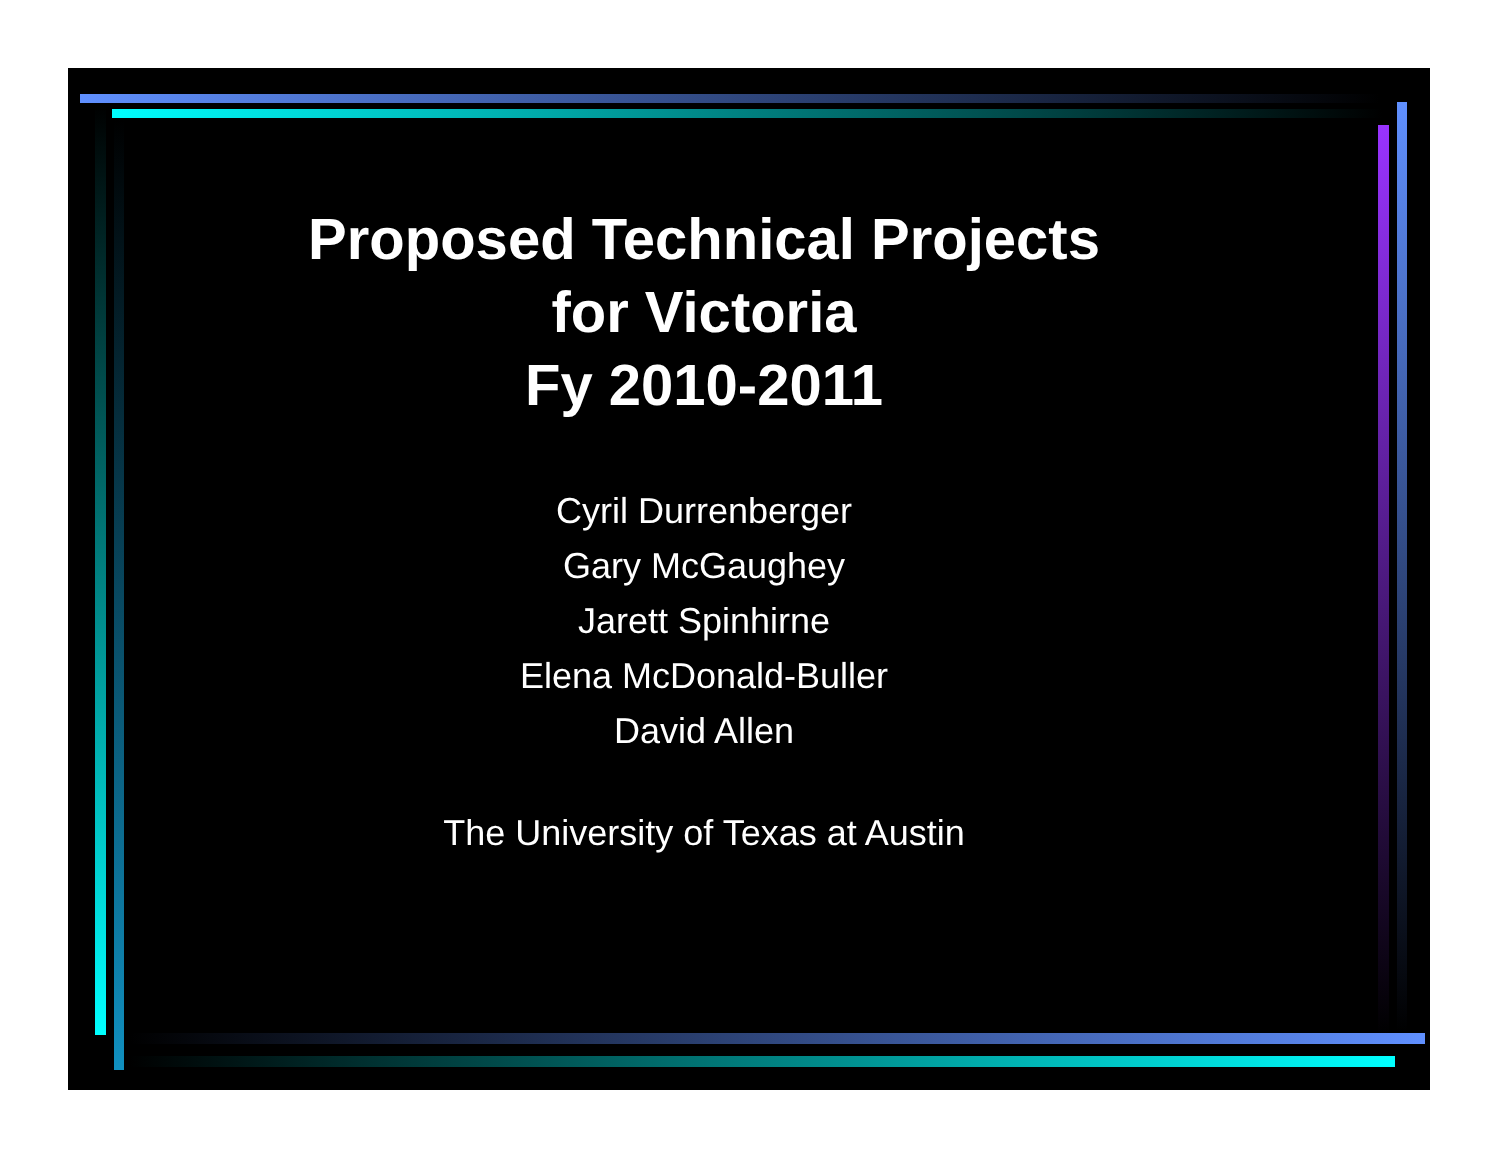Proposed Technical Projects
for Victoria
Fy 2010-2011
Cyril Durrenberger
Gary McGaughey
Jarett Spinhirne
Elena McDonald-Buller
David Allen
The University of Texas at Austin